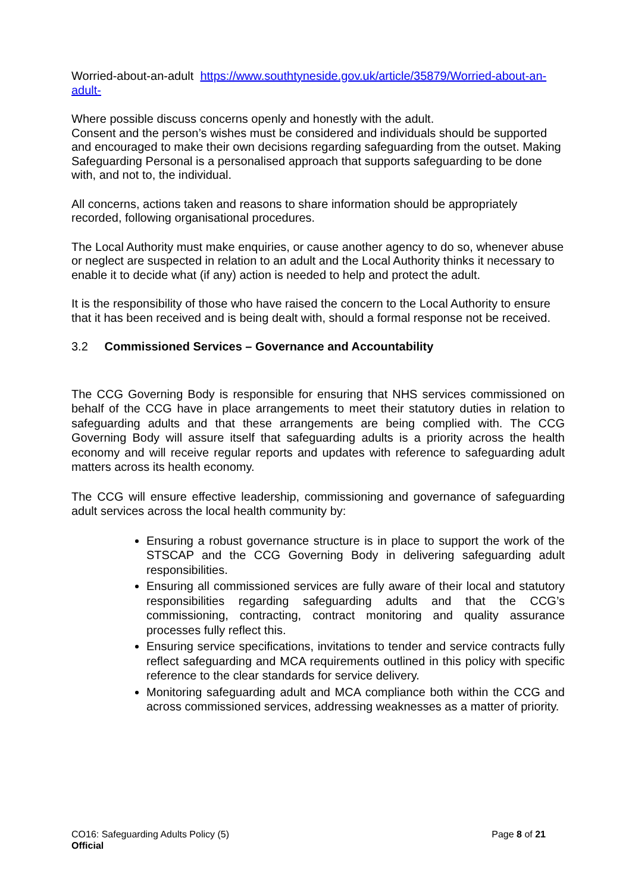Worried-about-an-adult https://www.southtyneside.gov.uk/article/35879/Worried-about-an-adult-
Where possible discuss concerns openly and honestly with the adult.
Consent and the person’s wishes must be considered and individuals should be supported and encouraged to make their own decisions regarding safeguarding from the outset. Making Safeguarding Personal is a personalised approach that supports safeguarding to be done with, and not to, the individual.
All concerns, actions taken and reasons to share information should be appropriately recorded, following organisational procedures.
The Local Authority must make enquiries, or cause another agency to do so, whenever abuse or neglect are suspected in relation to an adult and the Local Authority thinks it necessary to enable it to decide what (if any) action is needed to help and protect the adult.
It is the responsibility of those who have raised the concern to the Local Authority to ensure that it has been received and is being dealt with, should a formal response not be received.
3.2 Commissioned Services – Governance and Accountability
The CCG Governing Body is responsible for ensuring that NHS services commissioned on behalf of the CCG have in place arrangements to meet their statutory duties in relation to safeguarding adults and that these arrangements are being complied with. The CCG Governing Body will assure itself that safeguarding adults is a priority across the health economy and will receive regular reports and updates with reference to safeguarding adult matters across its health economy.
The CCG will ensure effective leadership, commissioning and governance of safeguarding adult services across the local health community by:
Ensuring a robust governance structure is in place to support the work of the STSCAP and the CCG Governing Body in delivering safeguarding adult responsibilities.
Ensuring all commissioned services are fully aware of their local and statutory responsibilities regarding safeguarding adults and that the CCG’s commissioning, contracting, contract monitoring and quality assurance processes fully reflect this.
Ensuring service specifications, invitations to tender and service contracts fully reflect safeguarding and MCA requirements outlined in this policy with specific reference to the clear standards for service delivery.
Monitoring safeguarding adult and MCA compliance both within the CCG and across commissioned services, addressing weaknesses as a matter of priority.
Page 8 of 21 CO16: Safeguarding Adults Policy (5)
Official